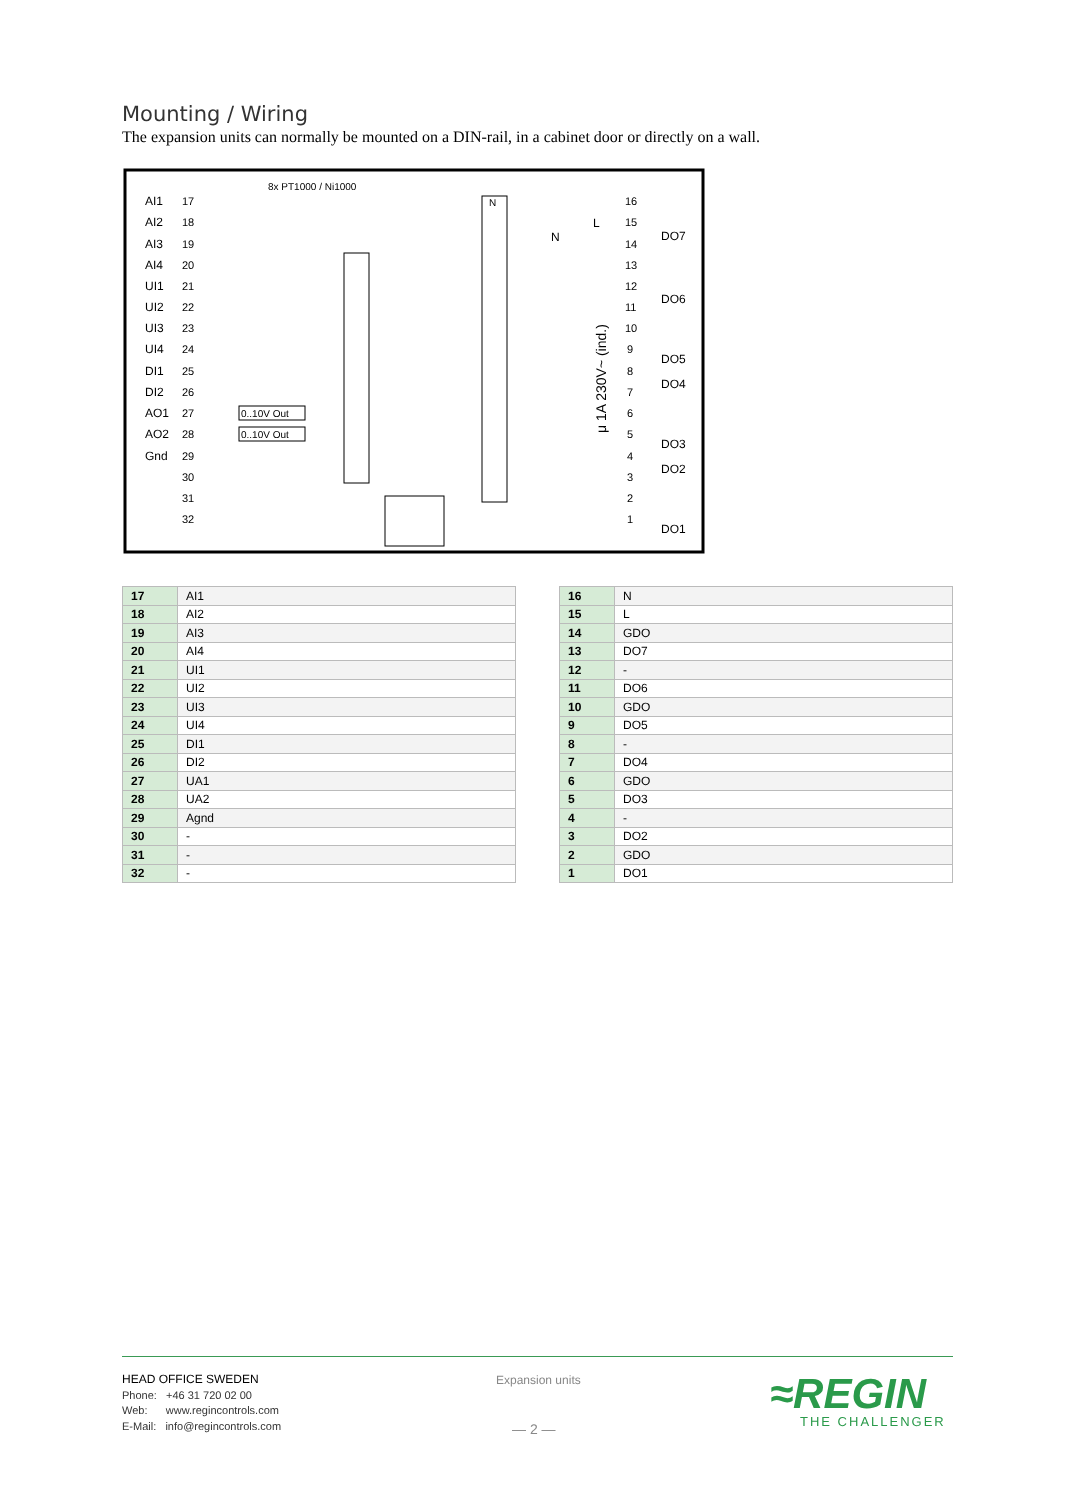Mounting / Wiring
The expansion units can normally be mounted on a DIN-rail, in a cabinet door or directly on a wall.
8x PT1000 / Ni1000
AI1
AI2
AI3
AI4
UI1
UI2
UI3
UI4
DI1
DI2
AO1
AO2
Gnd
17
18
19
20
21
22
23
24
25
26
27
28
29
30
31
32
0..10V Out
0..10V Out
N
N
L
μ 1A 230V~ (ind.)
16
15
14
13
12
11
10
9
8
7
6
5
4
3
2
1
DO7
DO6
DO5
DO4
DO3
DO2
DO1
| 17 | AI1 |
| 18 | AI2 |
| 19 | AI3 |
| 20 | AI4 |
| 21 | UI1 |
| 22 | UI2 |
| 23 | UI3 |
| 24 | UI4 |
| 25 | DI1 |
| 26 | DI2 |
| 27 | UA1 |
| 28 | UA2 |
| 29 | Agnd |
| 30 | - |
| 31 | - |
| 32 | - |
| 16 | N |
| 15 | L |
| 14 | GDO |
| 13 | DO7 |
| 12 | - |
| 11 | DO6 |
| 10 | GDO |
| 9 | DO5 |
| 8 | - |
| 7 | DO4 |
| 6 | GDO |
| 5 | DO3 |
| 4 | - |
| 3 | DO2 |
| 2 | GDO |
| 1 | DO1 |
HEAD OFFICE SWEDEN
Phone: +46 31 720 02 00
Web: www.regincontrols.com
E-Mail: info@regincontrols.com
Expansion units
— 2 —
≈REGIN
THE CHALLENGER